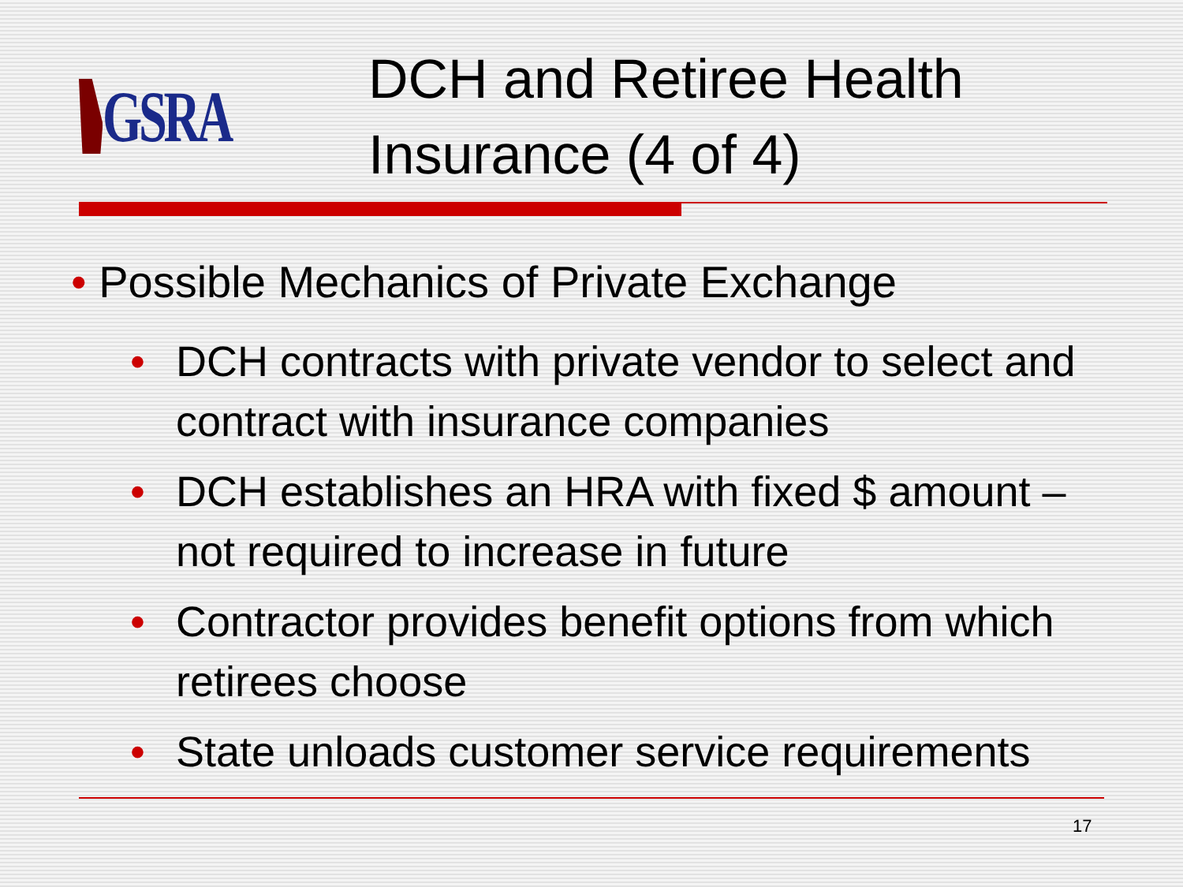GSRA
DCH and Retiree Health
Insurance (4 of 4)
• Possible Mechanics of Private Exchange
• DCH contracts with private vendor to select and contract with insurance companies
• DCH establishes an HRA with fixed $ amount – not required to increase in future
• Contractor provides benefit options from which retirees choose
• State unloads customer service requirements
17